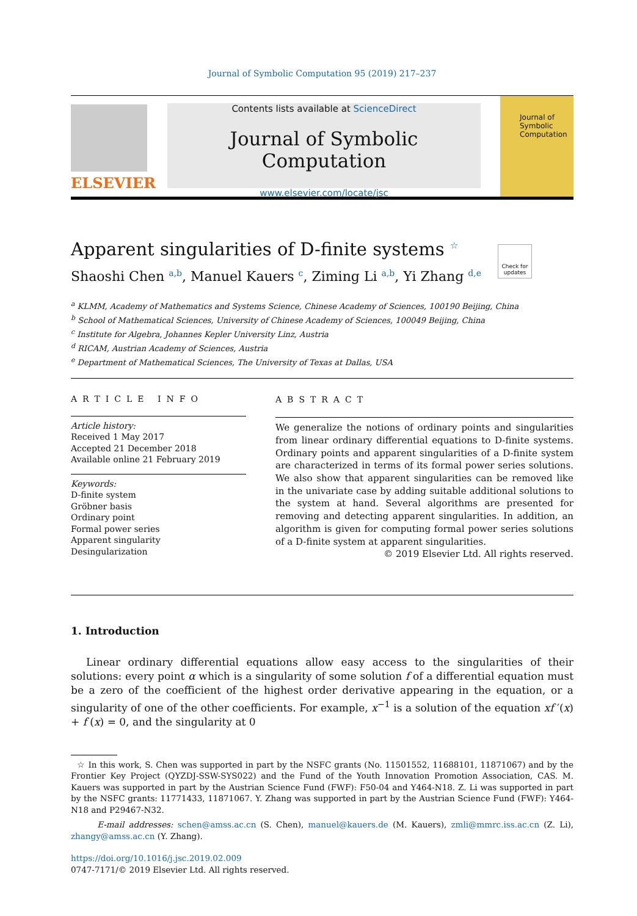Journal of Symbolic Computation 95 (2019) 217–237
ELSEVIER
Contents lists available at ScienceDirect
Journal of Symbolic Computation
www.elsevier.com/locate/jsc
Journal of Symbolic Computation
Check for updates
Apparent singularities of D-finite systems <sup>☆</sup>
Shaoshi Chen <sup>a,b</sup>, Manuel Kauers <sup>c</sup>, Ziming Li <sup>a,b</sup>, Yi Zhang <sup>d,e</sup>
<sup>a</sup> KLMM, Academy of Mathematics and Systems Science, Chinese Academy of Sciences, 100190 Beijing, China
<sup>b</sup> School of Mathematical Sciences, University of Chinese Academy of Sciences, 100049 Beijing, China
<sup>c</sup> Institute for Algebra, Johannes Kepler University Linz, Austria
<sup>d</sup> RICAM, Austrian Academy of Sciences, Austria
<sup>e</sup> Department of Mathematical Sciences, The University of Texas at Dallas, USA
ARTICLE INFO
Article history:
Received 1 May 2017
Accepted 21 December 2018
Available online 21 February 2019
Keywords:
D-finite system
Gröbner basis
Ordinary point
Formal power series
Apparent singularity
Desingularization
ABSTRACT
We generalize the notions of ordinary points and singularities from linear ordinary differential equations to D-finite systems. Ordinary points and apparent singularities of a D-finite system are characterized in terms of its formal power series solutions. We also show that apparent singularities can be removed like in the univariate case by adding suitable additional solutions to the system at hand. Several algorithms are presented for removing and detecting apparent singularities. In addition, an algorithm is given for computing formal power series solutions of a D-finite system at apparent singularities.
© 2019 Elsevier Ltd. All rights reserved.
1. Introduction
Linear ordinary differential equations allow easy access to the singularities of their solutions: every point α which is a singularity of some solution f of a differential equation must be a zero of the coefficient of the highest order derivative appearing in the equation, or a singularity of one of the other coefficients. For example, x<sup>−1</sup> is a solution of the equation xf ′(x) + f (x) = 0, and the singularity at 0
☆ In this work, S. Chen was supported in part by the NSFC grants (No. 11501552, 11688101, 11871067) and by the Frontier Key Project (QYZDJ-SSW-SYS022) and the Fund of the Youth Innovation Promotion Association, CAS. M. Kauers was supported in part by the Austrian Science Fund (FWF): F50-04 and Y464-N18. Z. Li was supported in part by the NSFC grants: 11771433, 11871067. Y. Zhang was supported in part by the Austrian Science Fund (FWF): Y464-N18 and P29467-N32.
E-mail addresses: schen@amss.ac.cn (S. Chen), manuel@kauers.de (M. Kauers), zmli@mmrc.iss.ac.cn (Z. Li), zhangy@amss.ac.cn (Y. Zhang).
https://doi.org/10.1016/j.jsc.2019.02.009
0747-7171/© 2019 Elsevier Ltd. All rights reserved.